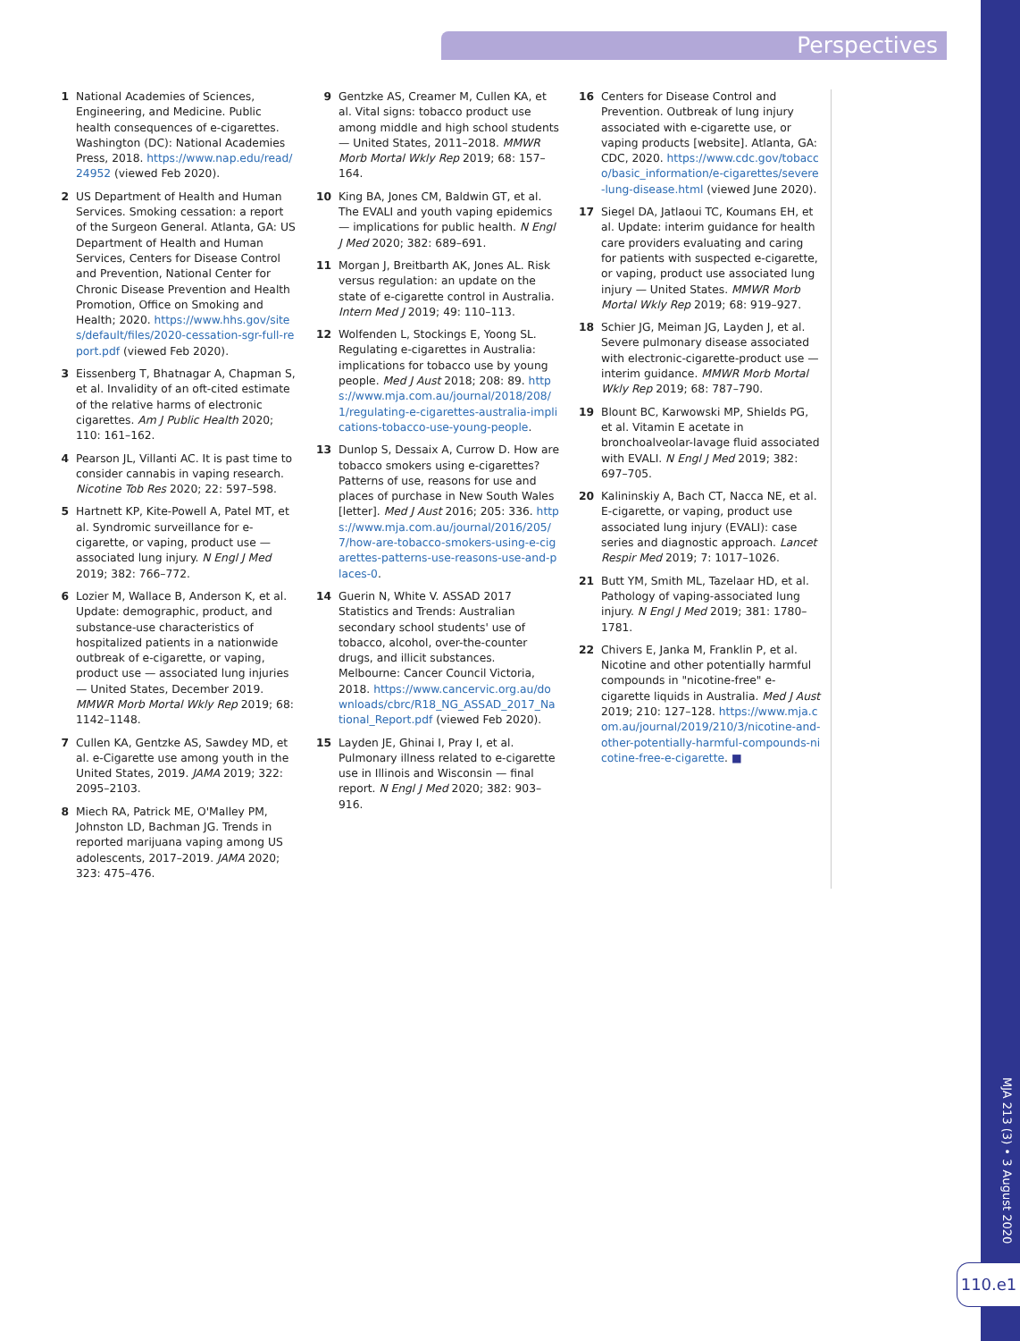Perspectives
1 National Academies of Sciences, Engineering, and Medicine. Public health consequences of e-cigarettes. Washington (DC): National Academies Press, 2018. https://www.nap.edu/read/24952 (viewed Feb 2020).
2 US Department of Health and Human Services. Smoking cessation: a report of the Surgeon General. Atlanta, GA: US Department of Health and Human Services, Centers for Disease Control and Prevention, National Center for Chronic Disease Prevention and Health Promotion, Office on Smoking and Health; 2020. https://www.hhs.gov/sites/default/files/2020-cessation-sgr-full-report.pdf (viewed Feb 2020).
3 Eissenberg T, Bhatnagar A, Chapman S, et al. Invalidity of an oft-cited estimate of the relative harms of electronic cigarettes. Am J Public Health 2020; 110: 161–162.
4 Pearson JL, Villanti AC. It is past time to consider cannabis in vaping research. Nicotine Tob Res 2020; 22: 597–598.
5 Hartnett KP, Kite-Powell A, Patel MT, et al. Syndromic surveillance for e-cigarette, or vaping, product use — associated lung injury. N Engl J Med 2019; 382: 766–772.
6 Lozier M, Wallace B, Anderson K, et al. Update: demographic, product, and substance-use characteristics of hospitalized patients in a nationwide outbreak of e-cigarette, or vaping, product use — associated lung injuries — United States, December 2019. MMWR Morb Mortal Wkly Rep 2019; 68: 1142–1148.
7 Cullen KA, Gentzke AS, Sawdey MD, et al. e-Cigarette use among youth in the United States, 2019. JAMA 2019; 322: 2095–2103.
8 Miech RA, Patrick ME, O'Malley PM, Johnston LD, Bachman JG. Trends in reported marijuana vaping among US adolescents, 2017–2019. JAMA 2020; 323: 475–476.
9 Gentzke AS, Creamer M, Cullen KA, et al. Vital signs: tobacco product use among middle and high school students — United States, 2011–2018. MMWR Morb Mortal Wkly Rep 2019; 68: 157–164.
10 King BA, Jones CM, Baldwin GT, et al. The EVALI and youth vaping epidemics — implications for public health. N Engl J Med 2020; 382: 689–691.
11 Morgan J, Breitbarth AK, Jones AL. Risk versus regulation: an update on the state of e-cigarette control in Australia. Intern Med J 2019; 49: 110–113.
12 Wolfenden L, Stockings E, Yoong SL. Regulating e-cigarettes in Australia: implications for tobacco use by young people. Med J Aust 2018; 208: 89. https://www.mja.com.au/journal/2018/208/1/regulating-e-cigarettes-australia-implications-tobacco-use-young-people.
13 Dunlop S, Dessaix A, Currow D. How are tobacco smokers using e-cigarettes? Patterns of use, reasons for use and places of purchase in New South Wales [letter]. Med J Aust 2016; 205: 336. https://www.mja.com.au/journal/2016/205/7/how-are-tobacco-smokers-using-e-cigarettes-patterns-use-reasons-use-and-places-0.
14 Guerin N, White V. ASSAD 2017 Statistics and Trends: Australian secondary school students' use of tobacco, alcohol, over-the-counter drugs, and illicit substances. Melbourne: Cancer Council Victoria, 2018. https://www.cancervic.org.au/downloads/cbrc/R18_NG_ASSAD_2017_National_Report.pdf (viewed Feb 2020).
15 Layden JE, Ghinai I, Pray I, et al. Pulmonary illness related to e-cigarette use in Illinois and Wisconsin — final report. N Engl J Med 2020; 382: 903–916.
16 Centers for Disease Control and Prevention. Outbreak of lung injury associated with e-cigarette use, or vaping products [website]. Atlanta, GA: CDC, 2020. https://www.cdc.gov/tobacco/basic_information/e-cigarettes/severe-lung-disease.html (viewed June 2020).
17 Siegel DA, Jatlaoui TC, Koumans EH, et al. Update: interim guidance for health care providers evaluating and caring for patients with suspected e-cigarette, or vaping, product use associated lung injury — United States. MMWR Morb Mortal Wkly Rep 2019; 68: 919–927.
18 Schier JG, Meiman JG, Layden J, et al. Severe pulmonary disease associated with electronic-cigarette-product use — interim guidance. MMWR Morb Mortal Wkly Rep 2019; 68: 787–790.
19 Blount BC, Karwowski MP, Shields PG, et al. Vitamin E acetate in bronchoalveolar-lavage fluid associated with EVALI. N Engl J Med 2019; 382: 697–705.
20 Kalininskiy A, Bach CT, Nacca NE, et al. E-cigarette, or vaping, product use associated lung injury (EVALI): case series and diagnostic approach. Lancet Respir Med 2019; 7: 1017–1026.
21 Butt YM, Smith ML, Tazelaar HD, et al. Pathology of vaping-associated lung injury. N Engl J Med 2019; 381: 1780–1781.
22 Chivers E, Janka M, Franklin P, et al. Nicotine and other potentially harmful compounds in "nicotine-free" e-cigarette liquids in Australia. Med J Aust 2019; 210: 127–128. https://www.mja.com.au/journal/2019/210/3/nicotine-and-other-potentially-harmful-compounds-nicotine-free-e-cigarette. ■
MJA 213 (3) • 3 August 2020
110.e1